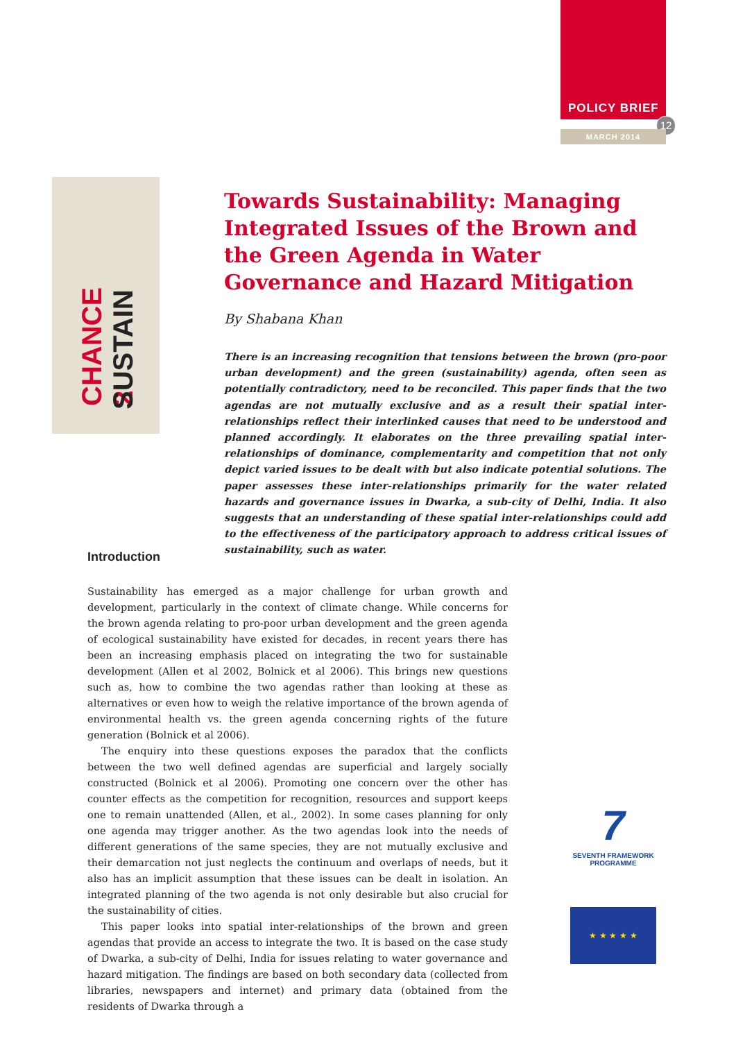POLICY BRIEF
12
MARCH 2014
CHANCE 2 SUSTAIN
Towards Sustainability: Managing Integrated Issues of the Brown and the Green Agenda in Water Governance and Hazard Mitigation
By Shabana Khan
There is an increasing recognition that tensions between the brown (pro-poor urban development) and the green (sustainability) agenda, often seen as potentially contradictory, need to be reconciled. This paper finds that the two agendas are not mutually exclusive and as a result their spatial inter-relationships reflect their interlinked causes that need to be understood and planned accordingly. It elaborates on the three prevailing spatial inter-relationships of dominance, complementarity and competition that not only depict varied issues to be dealt with but also indicate potential solutions. The paper assesses these inter-relationships primarily for the water related hazards and governance issues in Dwarka, a sub-city of Delhi, India. It also suggests that an understanding of these spatial inter-relationships could add to the effectiveness of the participatory approach to address critical issues of sustainability, such as water.
Introduction
Sustainability has emerged as a major challenge for urban growth and development, particularly in the context of climate change. While concerns for the brown agenda relating to pro-poor urban development and the green agenda of ecological sustainability have existed for decades, in recent years there has been an increasing emphasis placed on integrating the two for sustainable development (Allen et al 2002, Bolnick et al 2006). This brings new questions such as, how to combine the two agendas rather than looking at these as alternatives or even how to weigh the relative importance of the brown agenda of environmental health vs. the green agenda concerning rights of the future generation (Bolnick et al 2006).
The enquiry into these questions exposes the paradox that the conflicts between the two well defined agendas are superficial and largely socially constructed (Bolnick et al 2006). Promoting one concern over the other has counter effects as the competition for recognition, resources and support keeps one to remain unattended (Allen, et al., 2002). In some cases planning for only one agenda may trigger another. As the two agendas look into the needs of different generations of the same species, they are not mutually exclusive and their demarcation not just neglects the continuum and overlaps of needs, but it also has an implicit assumption that these issues can be dealt in isolation. An integrated planning of the two agenda is not only desirable but also crucial for the sustainability of cities.
This paper looks into spatial inter-relationships of the brown and green agendas that provide an access to integrate the two. It is based on the case study of Dwarka, a sub-city of Delhi, India for issues relating to water governance and hazard mitigation. The findings are based on both secondary data (collected from libraries, newspapers and internet) and primary data (obtained from the residents of Dwarka through a
7
SEVENTH FRAMEWORK
PROGRAMME
★ ★ ★ ★ ★